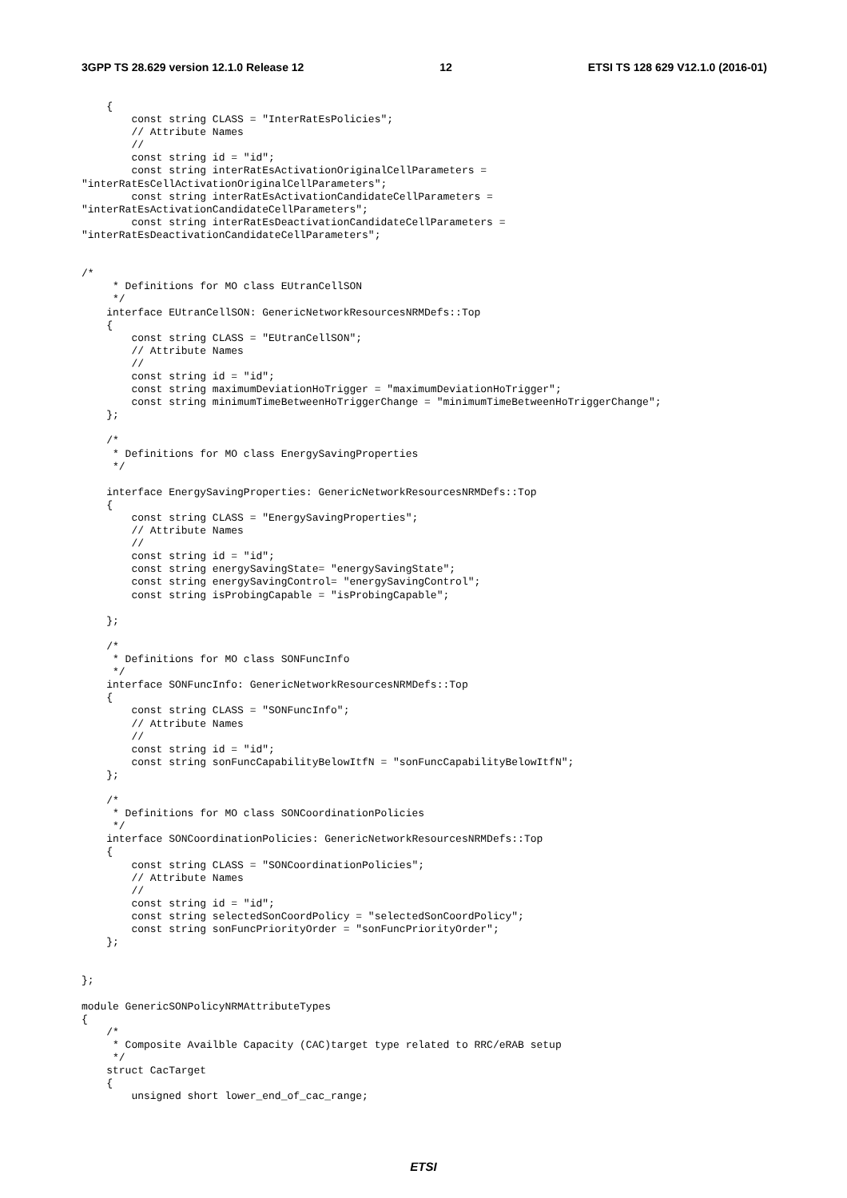3GPP TS 28.629 version 12.1.0 Release 12 12 ETSI TS 128 629 V12.1.0 (2016-01)
    {
        const string CLASS = "InterRatEsPolicies";
        // Attribute Names
        //
        const string id = "id";
        const string interRatEsActivationOriginalCellParameters = 
"interRatEsCellActivationOriginalCellParameters";
        const string interRatEsActivationCandidateCellParameters = 
"interRatEsActivationCandidateCellParameters";
        const string interRatEsDeactivationCandidateCellParameters = 
"interRatEsDeactivationCandidateCellParameters";


/*
     * Definitions for MO class EUtranCellSON
     */
    interface EUtranCellSON: GenericNetworkResourcesNRMDefs::Top
    {
        const string CLASS = "EUtranCellSON";
        // Attribute Names
        //
        const string id = "id";
        const string maximumDeviationHoTrigger = "maximumDeviationHoTrigger";
        const string minimumTimeBetweenHoTriggerChange = "minimumTimeBetweenHoTriggerChange";
    };

    /*
     * Definitions for MO class EnergySavingProperties
     */

    interface EnergySavingProperties: GenericNetworkResourcesNRMDefs::Top
    {
        const string CLASS = "EnergySavingProperties";
        // Attribute Names
        //
        const string id = "id";
        const string energySavingState= "energySavingState";
        const string energySavingControl= "energySavingControl";
        const string isProbingCapable = "isProbingCapable";

    };

    /*
     * Definitions for MO class SONFuncInfo
     */
    interface SONFuncInfo: GenericNetworkResourcesNRMDefs::Top
    {
        const string CLASS = "SONFuncInfo";
        // Attribute Names
        //
        const string id = "id";
        const string sonFuncCapabilityBelowItfN = "sonFuncCapabilityBelowItfN";
    };

    /*
     * Definitions for MO class SONCoordinationPolicies
     */
    interface SONCoordinationPolicies: GenericNetworkResourcesNRMDefs::Top
    {
        const string CLASS = "SONCoordinationPolicies";
        // Attribute Names
        //
        const string id = "id";
        const string selectedSonCoordPolicy = "selectedSonCoordPolicy";
        const string sonFuncPriorityOrder = "sonFuncPriorityOrder";
    };


};

module GenericSONPolicyNRMAttributeTypes
{
    /*
     * Composite Availble Capacity (CAC)target type related to RRC/eRAB setup
     */
    struct CacTarget
    {
        unsigned short lower_end_of_cac_range;
ETSI